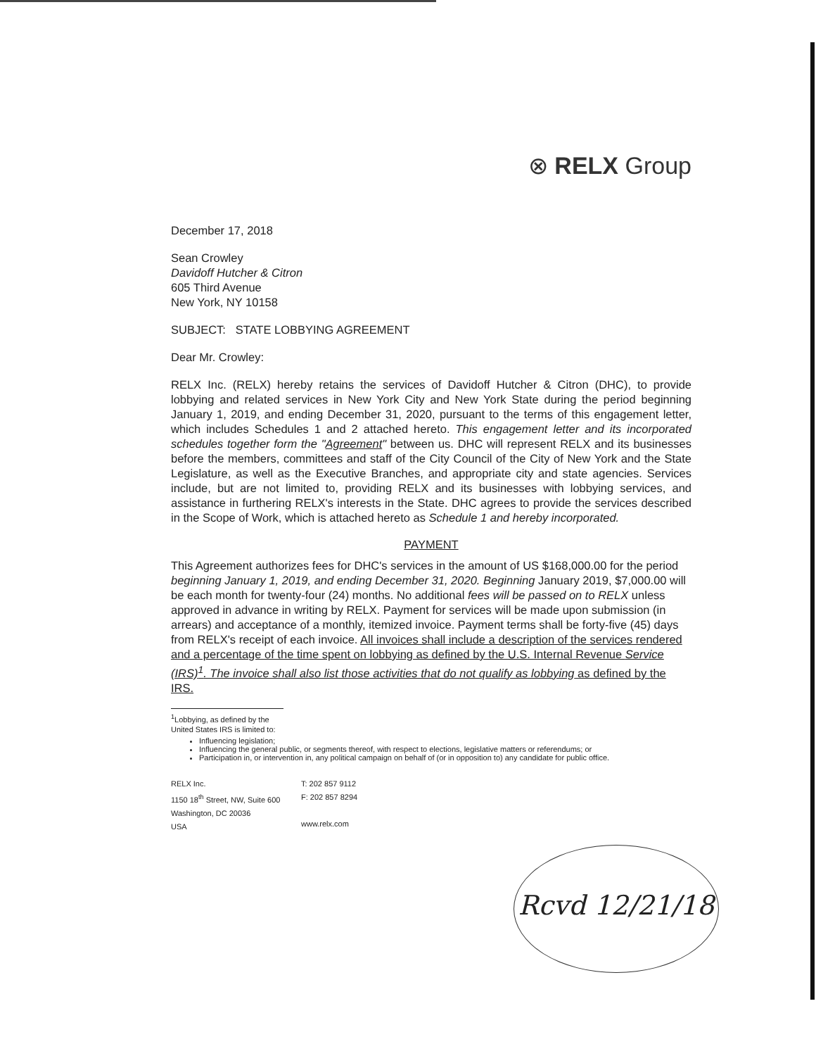⊗ RELX Group
December 17, 2018
Sean Crowley
Davidoff Hutcher & Citron
605 Third Avenue
New York, NY 10158
SUBJECT: STATE LOBBYING AGREEMENT
Dear Mr. Crowley:
RELX Inc. (RELX) hereby retains the services of Davidoff Hutcher & Citron (DHC), to provide lobbying and related services in New York City and New York State during the period beginning January 1, 2019, and ending December 31, 2020, pursuant to the terms of this engagement letter, which includes Schedules 1 and 2 attached hereto. This engagement letter and its incorporated schedules together form the "Agreement" between us. DHC will represent RELX and its businesses before the members, committees and staff of the City Council of the City of New York and the State Legislature, as well as the Executive Branches, and appropriate city and state agencies. Services include, but are not limited to, providing RELX and its businesses with lobbying services, and assistance in furthering RELX's interests in the State. DHC agrees to provide the services described in the Scope of Work, which is attached hereto as Schedule 1 and hereby incorporated.
PAYMENT
This Agreement authorizes fees for DHC's services in the amount of US $168,000.00 for the period beginning January 1, 2019, and ending December 31, 2020. Beginning January 2019, $7,000.00 will be each month for twenty-four (24) months. No additional fees will be passed on to RELX unless approved in advance in writing by RELX. Payment for services will be made upon submission (in arrears) and acceptance of a monthly, itemized invoice. Payment terms shall be forty-five (45) days from RELX's receipt of each invoice. All invoices shall include a description of the services rendered and a percentage of the time spent on lobbying as defined by the U.S. Internal Revenue Service (IRS)<sup>1</sup>. The invoice shall also list those activities that do not qualify as lobbying as defined by the IRS.
<sup>1</sup> Lobbying, as defined by the United States IRS is limited to:
Influencing legislation;
Influencing the general public, or segments thereof, with respect to elections, legislative matters or referendums; or
Participation in, or intervention in, any political campaign on behalf of (or in opposition to) any candidate for public office.
RELX Inc.
1150 18<sup>th</sup> Street, NW, Suite 600
Washington, DC 20036
USA
T: 202 857 9112
F: 202 857 8294
www.relx.com
Rcvd 12/21/18